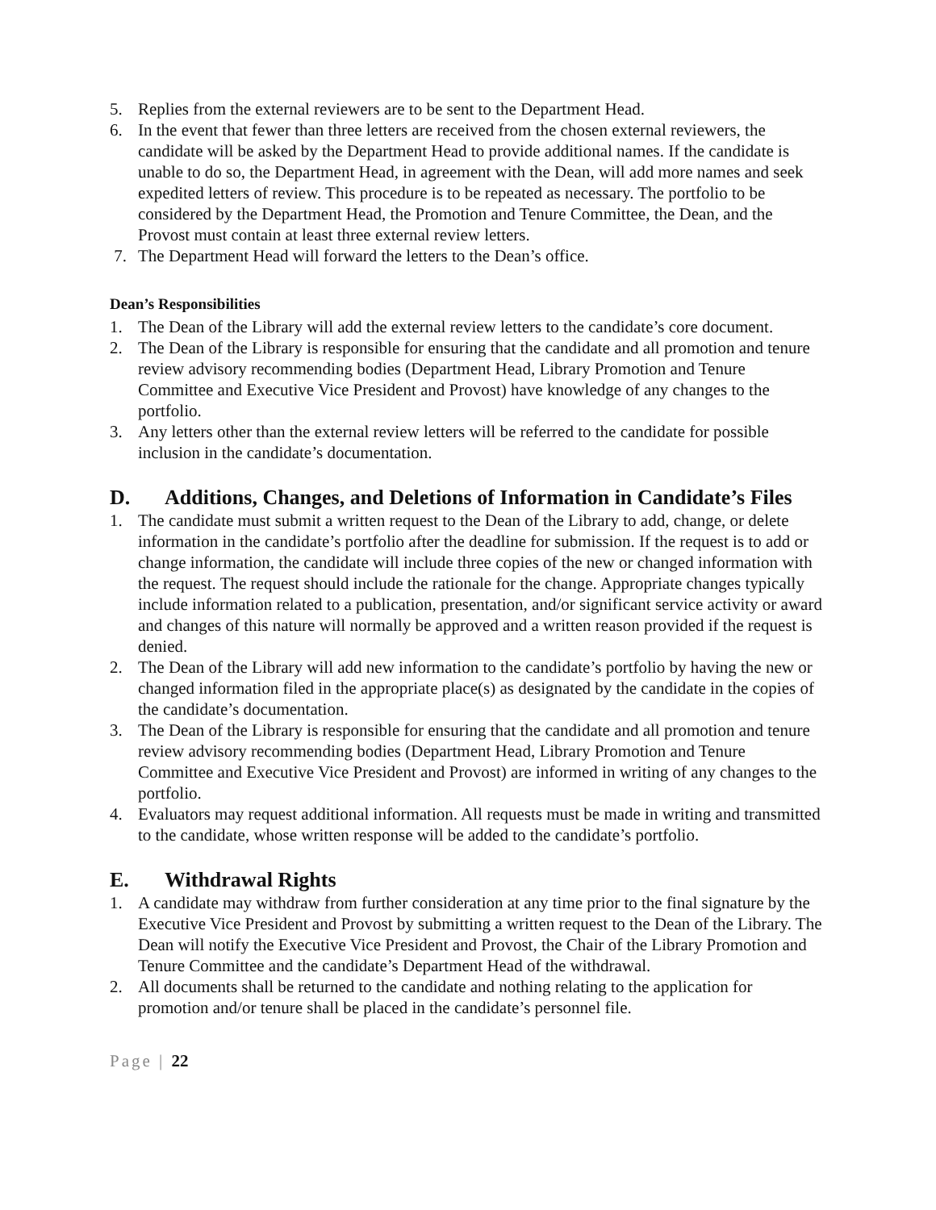5. Replies from the external reviewers are to be sent to the Department Head.
6. In the event that fewer than three letters are received from the chosen external reviewers, the candidate will be asked by the Department Head to provide additional names. If the candidate is unable to do so, the Department Head, in agreement with the Dean, will add more names and seek expedited letters of review. This procedure is to be repeated as necessary. The portfolio to be considered by the Department Head, the Promotion and Tenure Committee, the Dean, and the Provost must contain at least three external review letters.
7. The Department Head will forward the letters to the Dean’s office.
Dean’s Responsibilities
1. The Dean of the Library will add the external review letters to the candidate’s core document.
2. The Dean of the Library is responsible for ensuring that the candidate and all promotion and tenure review advisory recommending bodies (Department Head, Library Promotion and Tenure Committee and Executive Vice President and Provost) have knowledge of any changes to the portfolio.
3. Any letters other than the external review letters will be referred to the candidate for possible inclusion in the candidate’s documentation.
D. Additions, Changes, and Deletions of Information in Candidate’s Files
1. The candidate must submit a written request to the Dean of the Library to add, change, or delete information in the candidate’s portfolio after the deadline for submission. If the request is to add or change information, the candidate will include three copies of the new or changed information with the request. The request should include the rationale for the change. Appropriate changes typically include information related to a publication, presentation, and/or significant service activity or award and changes of this nature will normally be approved and a written reason provided if the request is denied.
2. The Dean of the Library will add new information to the candidate’s portfolio by having the new or changed information filed in the appropriate place(s) as designated by the candidate in the copies of the candidate’s documentation.
3. The Dean of the Library is responsible for ensuring that the candidate and all promotion and tenure review advisory recommending bodies (Department Head, Library Promotion and Tenure Committee and Executive Vice President and Provost) are informed in writing of any changes to the portfolio.
4. Evaluators may request additional information. All requests must be made in writing and transmitted to the candidate, whose written response will be added to the candidate’s portfolio.
E. Withdrawal Rights
1. A candidate may withdraw from further consideration at any time prior to the final signature by the Executive Vice President and Provost by submitting a written request to the Dean of the Library. The Dean will notify the Executive Vice President and Provost, the Chair of the Library Promotion and Tenure Committee and the candidate’s Department Head of the withdrawal.
2. All documents shall be returned to the candidate and nothing relating to the application for promotion and/or tenure shall be placed in the candidate’s personnel file.
Page | 22